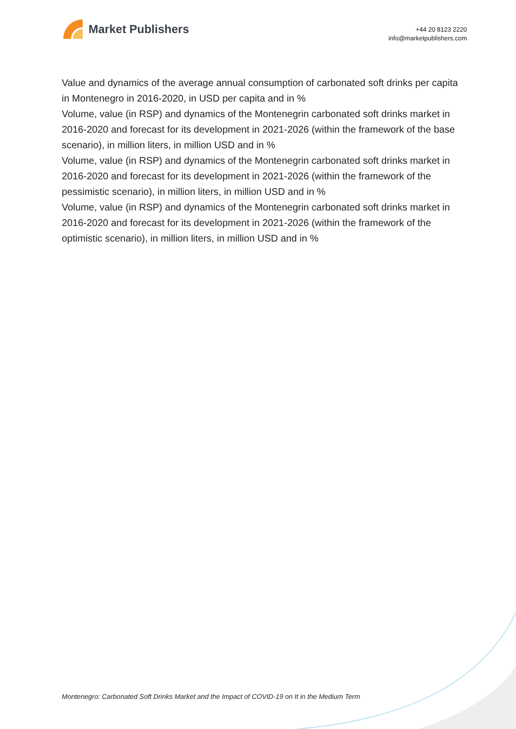Market Publishers
+44 20 8123 2220
info@marketpublishers.com
Value and dynamics of the average annual consumption of carbonated soft drinks per capita in Montenegro in 2016-2020, in USD per capita and in %
Volume, value (in RSP) and dynamics of the Montenegrin carbonated soft drinks market in 2016-2020 and forecast for its development in 2021-2026 (within the framework of the base scenario), in million liters, in million USD and in %
Volume, value (in RSP) and dynamics of the Montenegrin carbonated soft drinks market in 2016-2020 and forecast for its development in 2021-2026 (within the framework of the pessimistic scenario), in million liters, in million USD and in %
Volume, value (in RSP) and dynamics of the Montenegrin carbonated soft drinks market in 2016-2020 and forecast for its development in 2021-2026 (within the framework of the optimistic scenario), in million liters, in million USD and in %
Montenegro: Carbonated Soft Drinks Market and the Impact of COVID-19 on It in the Medium Term